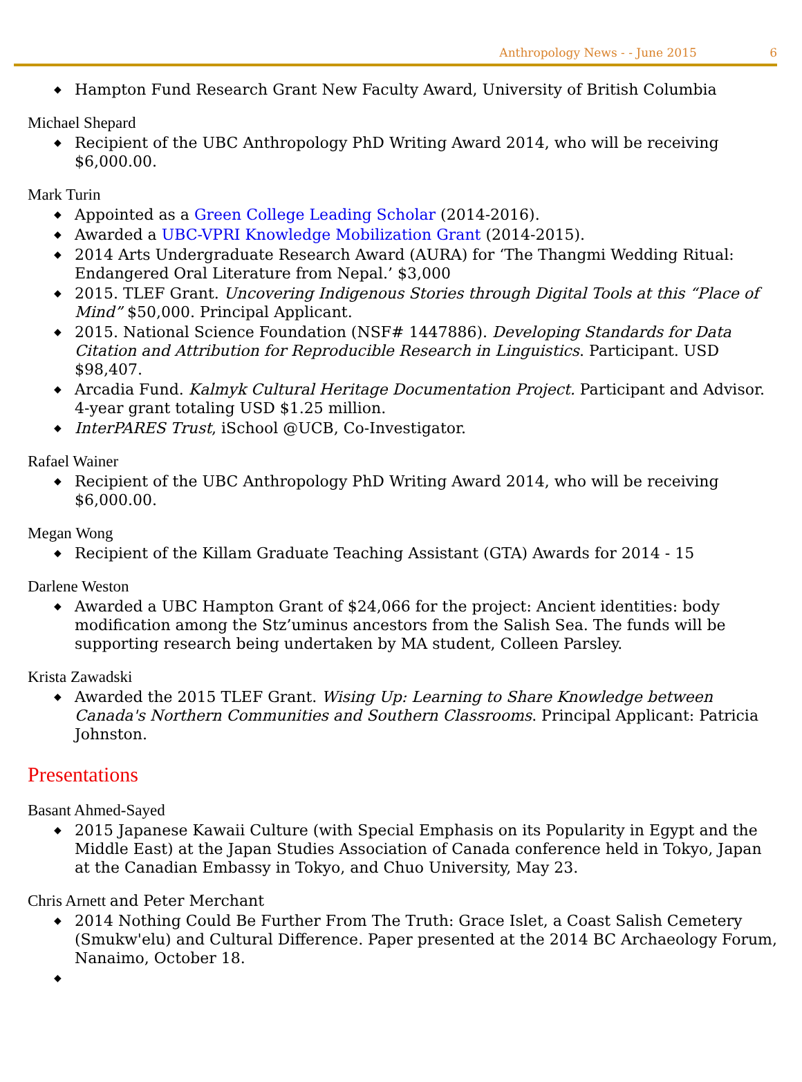Anthropology News - - June 2015 6
◆ Hampton Fund Research Grant New Faculty Award, University of British Columbia
Michael Shepard
◆ Recipient of the UBC Anthropology PhD Writing Award 2014, who will be receiving $6,000.00.
Mark Turin
◆ Appointed as a Green College Leading Scholar (2014-2016).
◆ Awarded a UBC-VPRI Knowledge Mobilization Grant (2014-2015).
◆ 2014 Arts Undergraduate Research Award (AURA) for ‘The Thangmi Wedding Ritual: Endangered Oral Literature from Nepal.’ $3,000
◆ 2015. TLEF Grant. Uncovering Indigenous Stories through Digital Tools at this “Place of Mind” $50,000. Principal Applicant.
◆ 2015. National Science Foundation (NSF# 1447886). Developing Standards for Data Citation and Attribution for Reproducible Research in Linguistics. Participant. USD $98,407.
◆ Arcadia Fund. Kalmyk Cultural Heritage Documentation Project. Participant and Advisor. 4-year grant totaling USD $1.25 million.
◆ InterPARES Trust, iSchool @UCB, Co-Investigator.
Rafael Wainer
◆ Recipient of the UBC Anthropology PhD Writing Award 2014, who will be receiving $6,000.00.
Megan Wong
◆ Recipient of the Killam Graduate Teaching Assistant (GTA) Awards for 2014 - 15
Darlene Weston
◆ Awarded a UBC Hampton Grant of $24,066 for the project: Ancient identities: body modification among the Stz’uminus ancestors from the Salish Sea. The funds will be supporting research being undertaken by MA student, Colleen Parsley.
Krista Zawadski
◆ Awarded the 2015 TLEF Grant. Wising Up: Learning to Share Knowledge between Canada's Northern Communities and Southern Classrooms. Principal Applicant: Patricia Johnston.
Presentations
Basant Ahmed-Sayed
◆ 2015 Japanese Kawaii Culture (with Special Emphasis on its Popularity in Egypt and the Middle East) at the Japan Studies Association of Canada conference held in Tokyo, Japan at the Canadian Embassy in Tokyo, and Chuo University, May 23.
Chris Arnett and Peter Merchant
◆ 2014 Nothing Could Be Further From The Truth: Grace Islet, a Coast Salish Cemetery (Smukw'elu) and Cultural Difference. Paper presented at the 2014 BC Archaeology Forum, Nanaimo, October 18.
◆